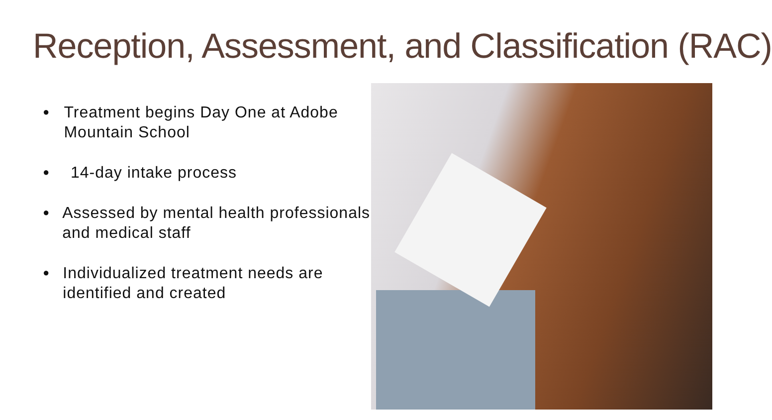Reception, Assessment, and Classification (RAC)
● Treatment begins Day One at Adobe Mountain School
● 14-day intake process
● Assessed by mental health professionals and medical staff
● Individualized treatment needs are identified and created